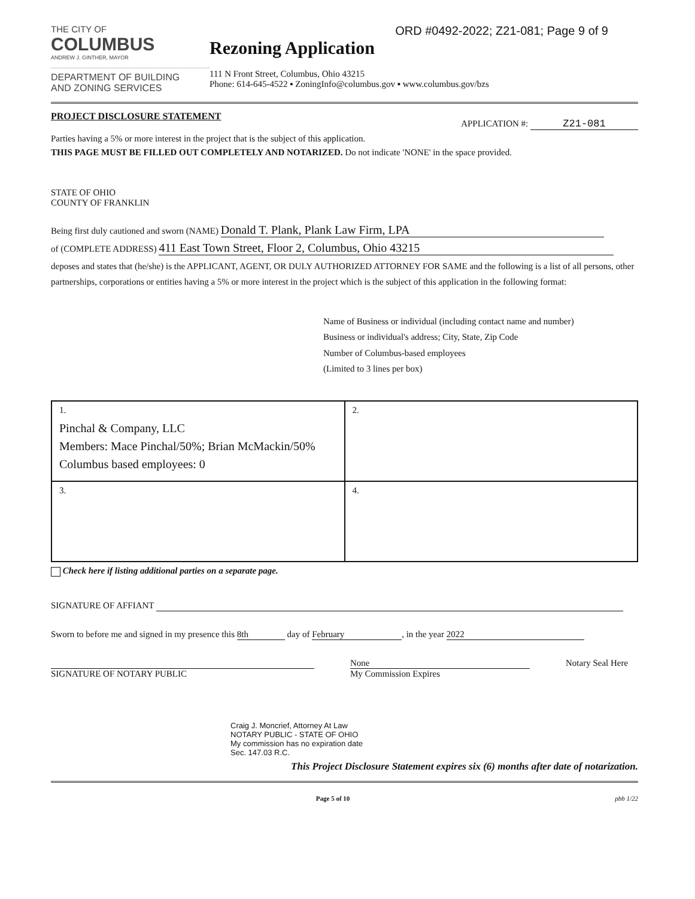THE CITY OF
COLUMBUS
ANDREW J. GINTHER, MAYOR
DEPARTMENT OF BUILDING
AND ZONING SERVICES
ORD #0492-2022; Z21-081; Page 9 of 9
Rezoning Application
111 N Front Street, Columbus, Ohio 43215
Phone: 614-645-4522 ▪ ZoningInfo@columbus.gov ▪ www.columbus.gov/bzs
PROJECT DISCLOSURE STATEMENT APPLICATION #: Z21-081
Parties having a 5% or more interest in the project that is the subject of this application.
THIS PAGE MUST BE FILLED OUT COMPLETELY AND NOTARIZED. Do not indicate 'NONE' in the space provided.
STATE OF OHIO
COUNTY OF FRANKLIN
Being first duly cautioned and sworn (NAME) Donald T. Plank, Plank Law Firm, LPA
of (COMPLETE ADDRESS) 411 East Town Street, Floor 2, Columbus, Ohio 43215
deposes and states that (he/she) is the APPLICANT, AGENT, OR DULY AUTHORIZED ATTORNEY FOR SAME and the following is a list of all persons, other partnerships, corporations or entities having a 5% or more interest in the project which is the subject of this application in the following format:
Name of Business or individual (including contact name and number)
Business or individual's address; City, State, Zip Code
Number of Columbus-based employees
(Limited to 3 lines per box)
| 1. Pinchal & Company, LLC Members: Mace Pinchal/50%; Brian McMackin/50% Columbus based employees: 0 | 2. |
| 3. | 4. |
Check here if listing additional parties on a separate page.
SIGNATURE OF AFFIANT
Sworn to before me and signed in my presence this 8th day of February, in the year 2022
SIGNATURE OF NOTARY PUBLIC None
My Commission Expires
Notary Seal Here
Craig J. Moncrief, Attorney At Law
NOTARY PUBLIC - STATE OF OHIO
My commission has no expiration date
Sec. 147.03 R.C.
This Project Disclosure Statement expires six (6) months after date of notarization.
Page 5 of 10 pbb 1/22